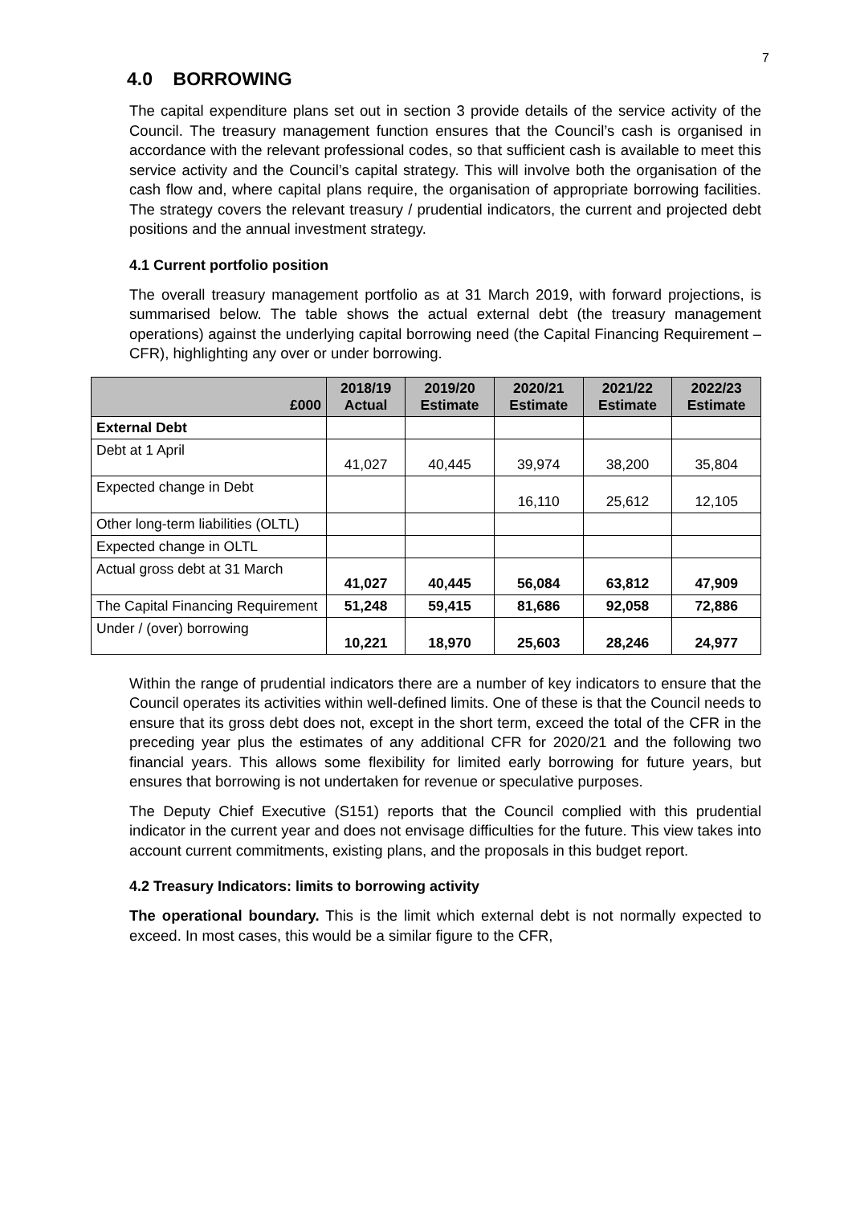7
4.0 BORROWING
The capital expenditure plans set out in section 3 provide details of the service activity of the Council. The treasury management function ensures that the Council’s cash is organised in accordance with the relevant professional codes, so that sufficient cash is available to meet this service activity and the Council’s capital strategy. This will involve both the organisation of the cash flow and, where capital plans require, the organisation of appropriate borrowing facilities. The strategy covers the relevant treasury / prudential indicators, the current and projected debt positions and the annual investment strategy.
4.1 Current portfolio position
The overall treasury management portfolio as at 31 March 2019, with forward projections, is summarised below. The table shows the actual external debt (the treasury management operations) against the underlying capital borrowing need (the Capital Financing Requirement – CFR), highlighting any over or under borrowing.
| £000 | 2018/19 Actual | 2019/20 Estimate | 2020/21 Estimate | 2021/22 Estimate | 2022/23 Estimate |
| --- | --- | --- | --- | --- | --- |
| External Debt | | | | | |
| Debt at 1 April | 41,027 | 40,445 | 39,974 | 38,200 | 35,804 |
| Expected change in Debt | | | 16,110 | 25,612 | 12,105 |
| Other long-term liabilities (OLTL) | | | | | |
| Expected change in OLTL | | | | | |
| Actual gross debt at 31 March | 41,027 | 40,445 | 56,084 | 63,812 | 47,909 |
| The Capital Financing Requirement | 51,248 | 59,415 | 81,686 | 92,058 | 72,886 |
| Under / (over) borrowing | 10,221 | 18,970 | 25,603 | 28,246 | 24,977 |
Within the range of prudential indicators there are a number of key indicators to ensure that the Council operates its activities within well-defined limits. One of these is that the Council needs to ensure that its gross debt does not, except in the short term, exceed the total of the CFR in the preceding year plus the estimates of any additional CFR for 2020/21 and the following two financial years. This allows some flexibility for limited early borrowing for future years, but ensures that borrowing is not undertaken for revenue or speculative purposes.
The Deputy Chief Executive (S151) reports that the Council complied with this prudential indicator in the current year and does not envisage difficulties for the future. This view takes into account current commitments, existing plans, and the proposals in this budget report.
4.2 Treasury Indicators: limits to borrowing activity
The operational boundary. This is the limit which external debt is not normally expected to exceed. In most cases, this would be a similar figure to the CFR,